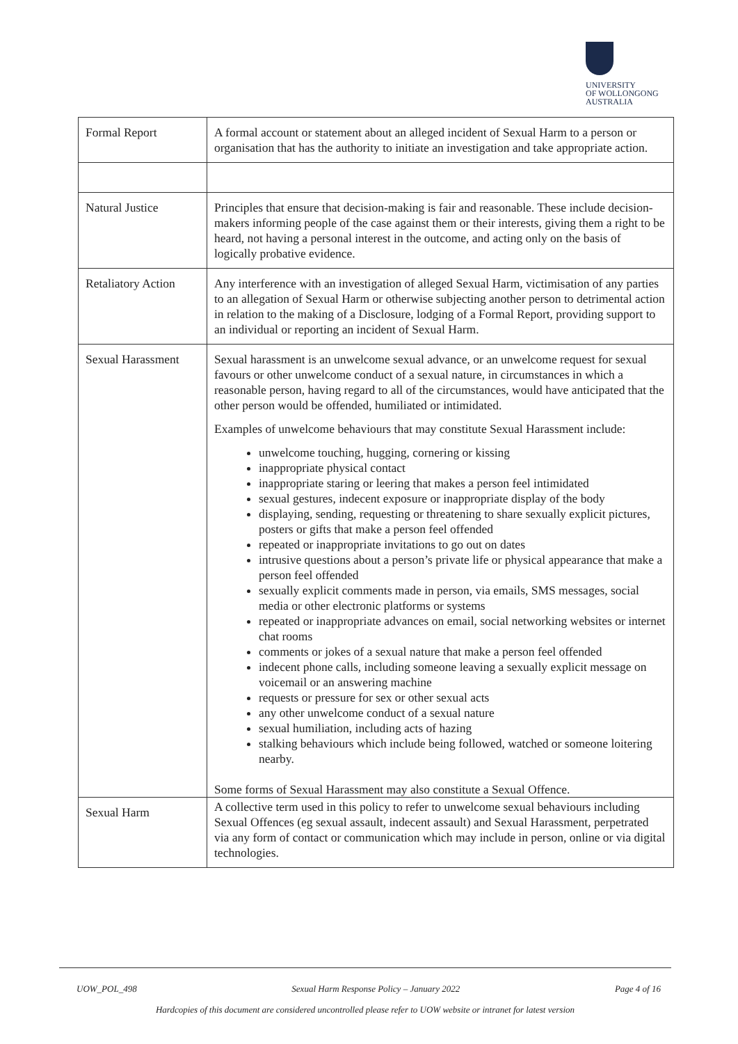UNIVERSITY
OF WOLLONGONG
AUSTRALIA
| Formal Report | A formal account or statement about an alleged incident of Sexual Harm to a person or organisation that has the authority to initiate an investigation and take appropriate action. |
| Natural Justice | Principles that ensure that decision-making is fair and reasonable. These include decision-makers informing people of the case against them or their interests, giving them a right to be heard, not having a personal interest in the outcome, and acting only on the basis of logically probative evidence. |
| Retaliatory Action | Any interference with an investigation of alleged Sexual Harm, victimisation of any parties to an allegation of Sexual Harm or otherwise subjecting another person to detrimental action in relation to the making of a Disclosure, lodging of a Formal Report, providing support to an individual or reporting an incident of Sexual Harm. |
| Sexual Harassment | Sexual harassment is an unwelcome sexual advance, or an unwelcome request for sexual favours or other unwelcome conduct of a sexual nature, in circumstances in which a reasonable person, having regard to all of the circumstances, would have anticipated that the other person would be offended, humiliated or intimidated. Examples of unwelcome behaviours that may constitute Sexual Harassment include: unwelcome touching, hugging, cornering or kissing inappropriate physical contact inappropriate staring or leering that makes a person feel intimidated sexual gestures, indecent exposure or inappropriate display of the body displaying, sending, requesting or threatening to share sexually explicit pictures, posters or gifts that make a person feel offended repeated or inappropriate invitations to go out on dates intrusive questions about a person’s private life or physical appearance that make a person feel offended sexually explicit comments made in person, via emails, SMS messages, social media or other electronic platforms or systems repeated or inappropriate advances on email, social networking websites or internet chat rooms comments or jokes of a sexual nature that make a person feel offended indecent phone calls, including someone leaving a sexually explicit message on voicemail or an answering machine requests or pressure for sex or other sexual acts any other unwelcome conduct of a sexual nature sexual humiliation, including acts of hazing stalking behaviours which include being followed, watched or someone loitering nearby. Some forms of Sexual Harassment may also constitute a Sexual Offence. |
| Sexual Harm | A collective term used in this policy to refer to unwelcome sexual behaviours including Sexual Offences (eg sexual assault, indecent assault) and Sexual Harassment, perpetrated via any form of contact or communication which may include in person, online or via digital technologies. |
UOW_POL_498 Sexual Harm Response Policy – January 2022 Page 4 of 16
Hardcopies of this document are considered uncontrolled please refer to UOW website or intranet for latest version